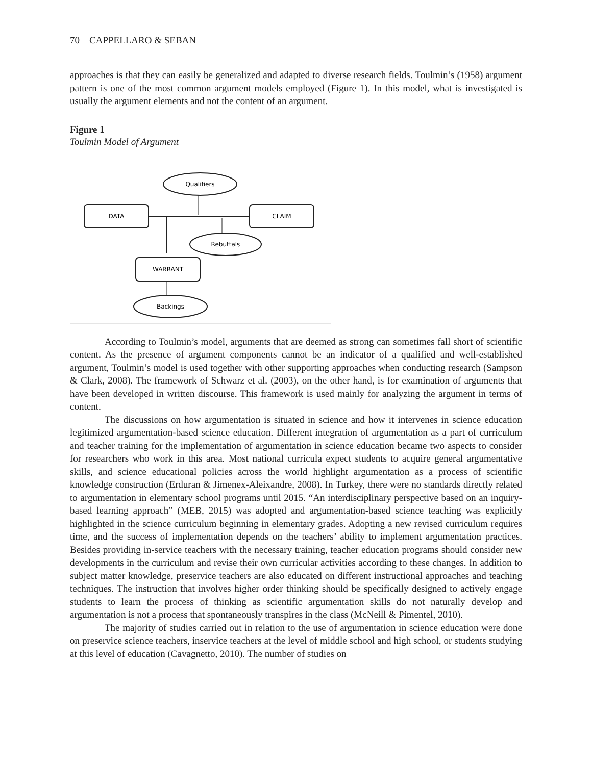70 CAPPELLARO & SEBAN
approaches is that they can easily be generalized and adapted to diverse research fields. Toulmin’s (1958) argument pattern is one of the most common argument models employed (Figure 1). In this model, what is investigated is usually the argument elements and not the content of an argument.
Figure 1
Toulmin Model of Argument
Qualifiers
DATA
CLAIM
Rebuttals
WARRANT
Backings
According to Toulmin’s model, arguments that are deemed as strong can sometimes fall short of scientific content. As the presence of argument components cannot be an indicator of a qualified and well-established argument, Toulmin’s model is used together with other supporting approaches when conducting research (Sampson & Clark, 2008). The framework of Schwarz et al. (2003), on the other hand, is for examination of arguments that have been developed in written discourse. This framework is used mainly for analyzing the argument in terms of content.
The discussions on how argumentation is situated in science and how it intervenes in science education legitimized argumentation-based science education. Different integration of argumentation as a part of curriculum and teacher training for the implementation of argumentation in science education became two aspects to consider for researchers who work in this area. Most national curricula expect students to acquire general argumentative skills, and science educational policies across the world highlight argumentation as a process of scientific knowledge construction (Erduran & Jimenex-Aleixandre, 2008). In Turkey, there were no standards directly related to argumentation in elementary school programs until 2015. “An interdisciplinary perspective based on an inquiry-based learning approach” (MEB, 2015) was adopted and argumentation-based science teaching was explicitly highlighted in the science curriculum beginning in elementary grades. Adopting a new revised curriculum requires time, and the success of implementation depends on the teachers’ ability to implement argumentation practices. Besides providing in-service teachers with the necessary training, teacher education programs should consider new developments in the curriculum and revise their own curricular activities according to these changes. In addition to subject matter knowledge, preservice teachers are also educated on different instructional approaches and teaching techniques. The instruction that involves higher order thinking should be specifically designed to actively engage students to learn the process of thinking as scientific argumentation skills do not naturally develop and argumentation is not a process that spontaneously transpires in the class (McNeill & Pimentel, 2010).
The majority of studies carried out in relation to the use of argumentation in science education were done on preservice science teachers, inservice teachers at the level of middle school and high school, or students studying at this level of education (Cavagnetto, 2010). The number of studies on